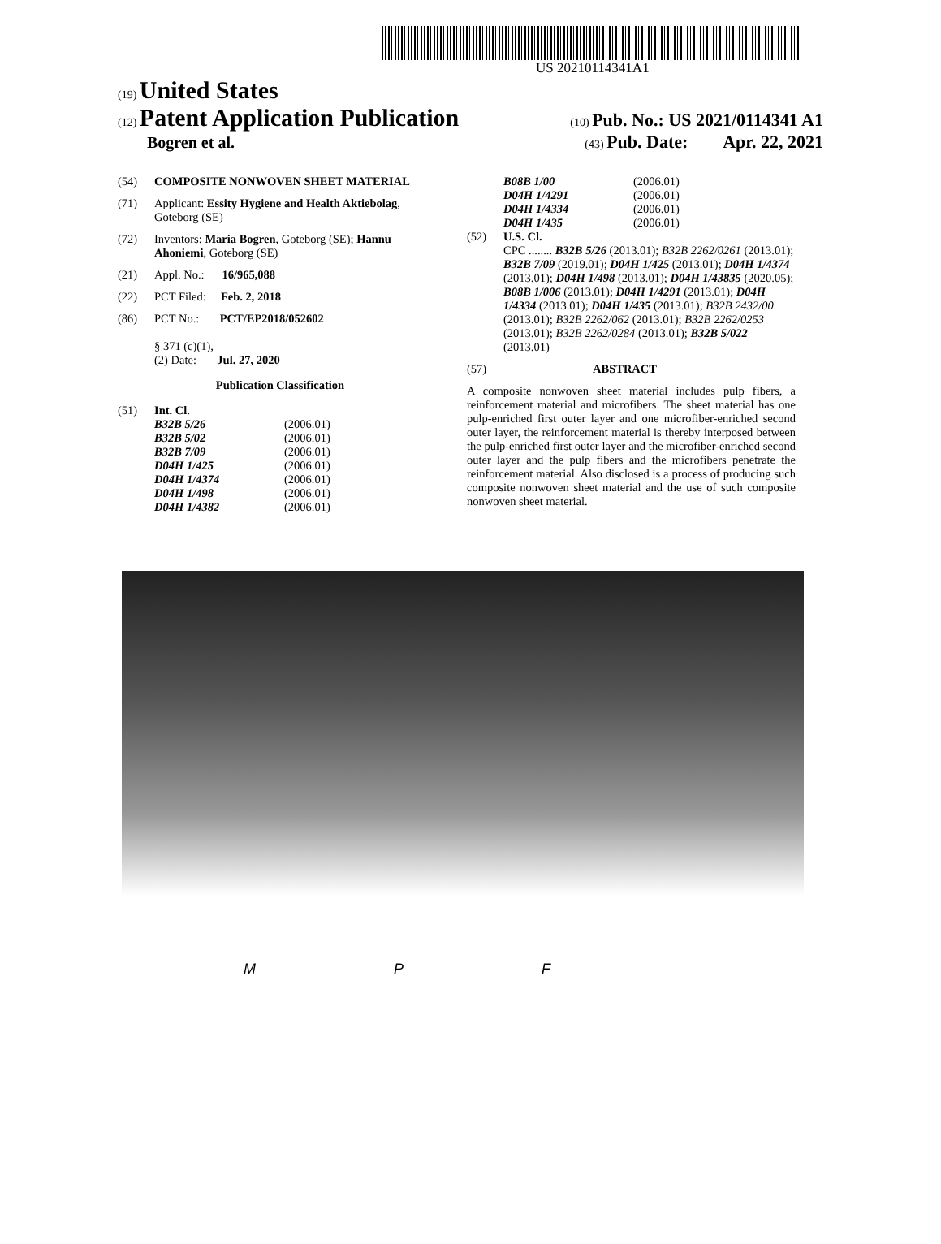US 20210114341A1
(19) United States
(12) Patent Application Publication (10) Pub. No.: US 2021/0114341 A1
Bogren et al. (43) Pub. Date: Apr. 22, 2021
(54) COMPOSITE NONWOVEN SHEET MATERIAL
(71) Applicant: Essity Hygiene and Health Aktiebolag, Goteborg (SE)
(72) Inventors: Maria Bogren, Goteborg (SE); Hannu Ahoniemi, Goteborg (SE)
(21) Appl. No.: 16/965,088
(22) PCT Filed: Feb. 2, 2018
(86) PCT No.: PCT/EP2018/052602
§ 371 (c)(1),
(2) Date: Jul. 27, 2020
Publication Classification
(51) Int. Cl.
B32B 5/26 (2006.01) B32B 5/02 (2006.01) B32B 7/09 (2006.01) D04H 1/425 (2006.01) D04H 1/4374 (2006.01) D04H 1/498 (2006.01) D04H 1/4382 (2006.01)
B08B 1/00 (2006.01) D04H 1/4291 (2006.01) D04H 1/4334 (2006.01) D04H 1/435 (2006.01)
(52) U.S. Cl.
CPC ........ B32B 5/26 (2013.01); B32B 2262/0261 (2013.01); B32B 7/09 (2019.01); D04H 1/425 (2013.01); D04H 1/4374 (2013.01); D04H 1/498 (2013.01); D04H 1/43835 (2020.05); B08B 1/006 (2013.01); D04H 1/4291 (2013.01); D04H 1/4334 (2013.01); D04H 1/435 (2013.01); B32B 2432/00 (2013.01); B32B 2262/062 (2013.01); B32B 2262/0253 (2013.01); B32B 2262/0284 (2013.01); B32B 5/022 (2013.01)
(57) ABSTRACT
A composite nonwoven sheet material includes pulp fibers, a reinforcement material and microfibers. The sheet material has one pulp-enriched first outer layer and one microfiber-enriched second outer layer, the reinforcement material is thereby interposed between the pulp-enriched first outer layer and the microfiber-enriched second outer layer and the pulp fibers and the microfibers penetrate the reinforcement material. Also disclosed is a process of producing such composite nonwoven sheet material and the use of such composite nonwoven sheet material.
M P F